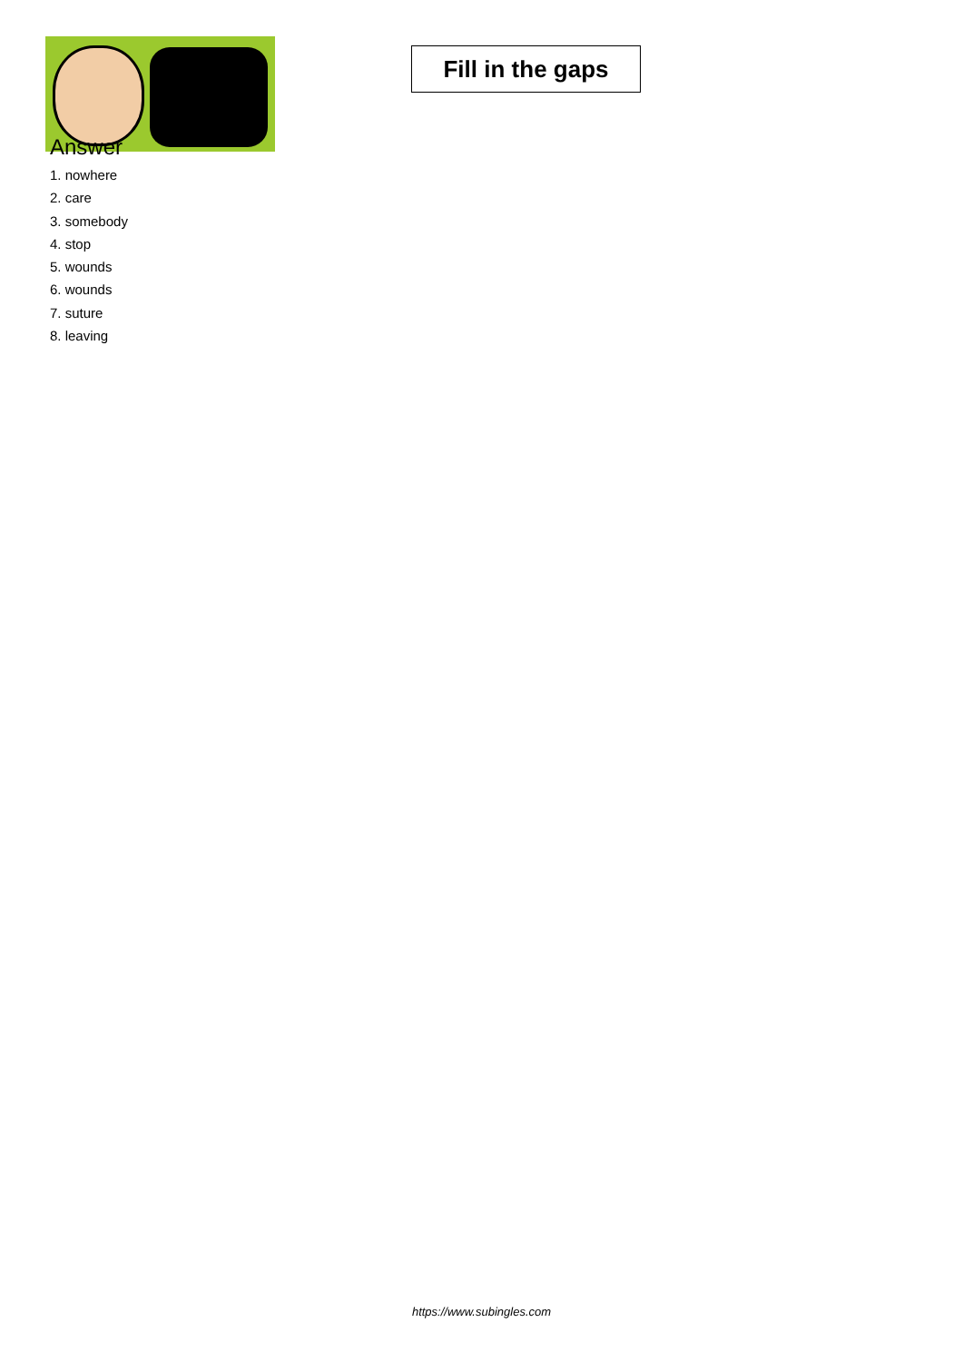Fill in the gaps
Answer
1. nowhere
2. care
3. somebody
4. stop
5. wounds
6. wounds
7. suture
8. leaving
https://www.subingles.com